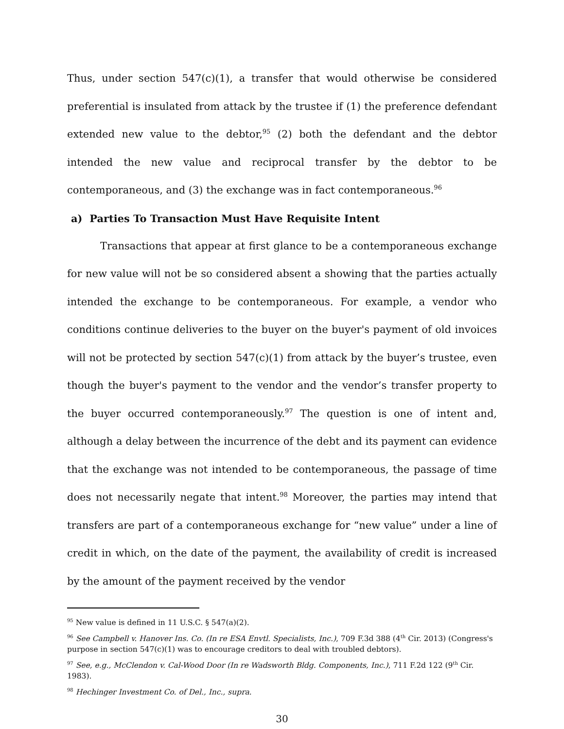Thus, under section 547(c)(1), a transfer that would otherwise be considered preferential is insulated from attack by the trustee if (1) the preference defendant extended new value to the debtor,<sup>95</sup> (2) both the defendant and the debtor intended the new value and reciprocal transfer by the debtor to be contemporaneous, and (3) the exchange was in fact contemporaneous.<sup>96</sup>
a) Parties To Transaction Must Have Requisite Intent
Transactions that appear at first glance to be a contemporaneous exchange for new value will not be so considered absent a showing that the parties actually intended the exchange to be contemporaneous. For example, a vendor who conditions continue deliveries to the buyer on the buyer's payment of old invoices will not be protected by section 547(c)(1) from attack by the buyer’s trustee, even though the buyer's payment to the vendor and the vendor’s transfer property to the buyer occurred contemporaneously.<sup>97</sup> The question is one of intent and, although a delay between the incurrence of the debt and its payment can evidence that the exchange was not intended to be contemporaneous, the passage of time does not necessarily negate that intent.<sup>98</sup> Moreover, the parties may intend that transfers are part of a contemporaneous exchange for “new value” under a line of credit in which, on the date of the payment, the availability of credit is increased by the amount of the payment received by the vendor
<sup>95</sup> New value is defined in 11 U.S.C. § 547(a)(2).
<sup>96</sup> See Campbell v. Hanover Ins. Co. (In re ESA Envtl. Specialists, Inc.), 709 F.3d 388 (4<sup>th</sup> Cir. 2013) (Congress's purpose in section 547(c)(1) was to encourage creditors to deal with troubled debtors).
<sup>97</sup> See, e.g., McClendon v. Cal-Wood Door (In re Wadsworth Bldg. Components, Inc.), 711 F.2d 122 (9<sup>th</sup> Cir. 1983).
<sup>98</sup> Hechinger Investment Co. of Del., Inc., supra.
30